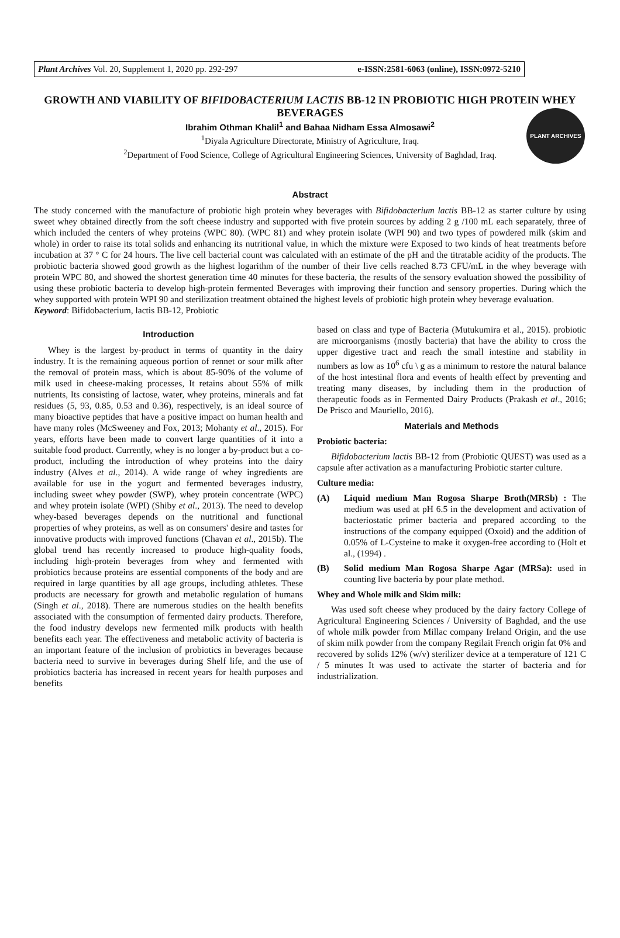PLANT ARCHIVES
Plant Archives Vol. 20, Supplement 1, 2020 pp. 292-297 e-ISSN:2581-6063 (online), ISSN:0972-5210
GROWTH AND VIABILITY OF BIFIDOBACTERIUM LACTIS BB-12 IN PROBIOTIC HIGH PROTEIN WHEY BEVERAGES
Ibrahim Othman Khalil<sup>1</sup> and Bahaa Nidham Essa Almosawi<sup>2</sup>
<sup>1</sup> Diyala Agriculture Directorate, Ministry of Agriculture, Iraq.
<sup>2</sup> Department of Food Science, College of Agricultural Engineering Sciences, University of Baghdad, Iraq.
Abstract
The study concerned with the manufacture of probiotic high protein whey beverages with Bifidobacterium lactis BB-12 as starter culture by using sweet whey obtained directly from the soft cheese industry and supported with five protein sources by adding 2 g /100 mL each separately, three of which included the centers of whey proteins (WPC 80). (WPC 81) and whey protein isolate (WPI 90) and two types of powdered milk (skim and whole) in order to raise its total solids and enhancing its nutritional value, in which the mixture were Exposed to two kinds of heat treatments before incubation at 37 ° C for 24 hours. The live cell bacterial count was calculated with an estimate of the pH and the titratable acidity of the products. The probiotic bacteria showed good growth as the highest logarithm of the number of their live cells reached 8.73 CFU/mL in the whey beverage with protein WPC 80, and showed the shortest generation time 40 minutes for these bacteria, the results of the sensory evaluation showed the possibility of using these probiotic bacteria to develop high-protein fermented Beverages with improving their function and sensory properties. During which the whey supported with protein WPI 90 and sterilization treatment obtained the highest levels of probiotic high protein whey beverage evaluation.
Keyword: Bifidobacterium, lactis BB-12, Probiotic
Introduction
Whey is the largest by-product in terms of quantity in the dairy industry. It is the remaining aqueous portion of rennet or sour milk after the removal of protein mass, which is about 85-90% of the volume of milk used in cheese-making processes, It retains about 55% of milk nutrients, Its consisting of lactose, water, whey proteins, minerals and fat residues (5, 93, 0.85, 0.53 and 0.36), respectively, is an ideal source of many bioactive peptides that have a positive impact on human health and have many roles (McSweeney and Fox, 2013; Mohanty et al., 2015). For years, efforts have been made to convert large quantities of it into a suitable food product. Currently, whey is no longer a by-product but a co-product, including the introduction of whey proteins into the dairy industry (Alves et al., 2014). A wide range of whey ingredients are available for use in the yogurt and fermented beverages industry, including sweet whey powder (SWP), whey protein concentrate (WPC) and whey protein isolate (WPI) (Shiby et al., 2013). The need to develop whey-based beverages depends on the nutritional and functional properties of whey proteins, as well as on consumers' desire and tastes for innovative products with improved functions (Chavan et al., 2015b). The global trend has recently increased to produce high-quality foods, including high-protein beverages from whey and fermented with probiotics because proteins are essential components of the body and are required in large quantities by all age groups, including athletes. These products are necessary for growth and metabolic regulation of humans (Singh et al., 2018). There are numerous studies on the health benefits associated with the consumption of fermented dairy products. Therefore, the food industry develops new fermented milk products with health benefits each year. The effectiveness and metabolic activity of bacteria is an important feature of the inclusion of probiotics in beverages because bacteria need to survive in beverages during Shelf life, and the use of probiotics bacteria has increased in recent years for health purposes and benefits
based on class and type of Bacteria (Mutukumira et al., 2015). probiotic are microorganisms (mostly bacteria) that have the ability to cross the upper digestive tract and reach the small intestine and stability in numbers as low as 10<sup>6</sup> cfu \ g as a minimum to restore the natural balance of the host intestinal flora and events of health effect by preventing and treating many diseases, by including them in the production of therapeutic foods as in Fermented Dairy Products (Prakash et al., 2016; De Prisco and Mauriello, 2016).
Materials and Methods
Probiotic bacteria:
Bifidobacterium lactis BB-12 from (Probiotic QUEST) was used as a capsule after activation as a manufacturing Probiotic starter culture.
Culture media:
(A) Liquid medium Man Rogosa Sharpe Broth(MRSb) : The medium was used at pH 6.5 in the development and activation of bacteriostatic primer bacteria and prepared according to the instructions of the company equipped (Oxoid) and the addition of 0.05% of L-Cysteine to make it oxygen-free according to (Holt et al., (1994) .
(B) Solid medium Man Rogosa Sharpe Agar (MRSa): used in counting live bacteria by pour plate method.
Whey and Whole milk and Skim milk:
Was used soft cheese whey produced by the dairy factory College of Agricultural Engineering Sciences / University of Baghdad, and the use of whole milk powder from Millac company Ireland Origin, and the use of skim milk powder from the company Regilait French origin fat 0% and recovered by solids 12% (w/v) sterilizer device at a temperature of 121 C / 5 minutes It was used to activate the starter of bacteria and for industrialization.